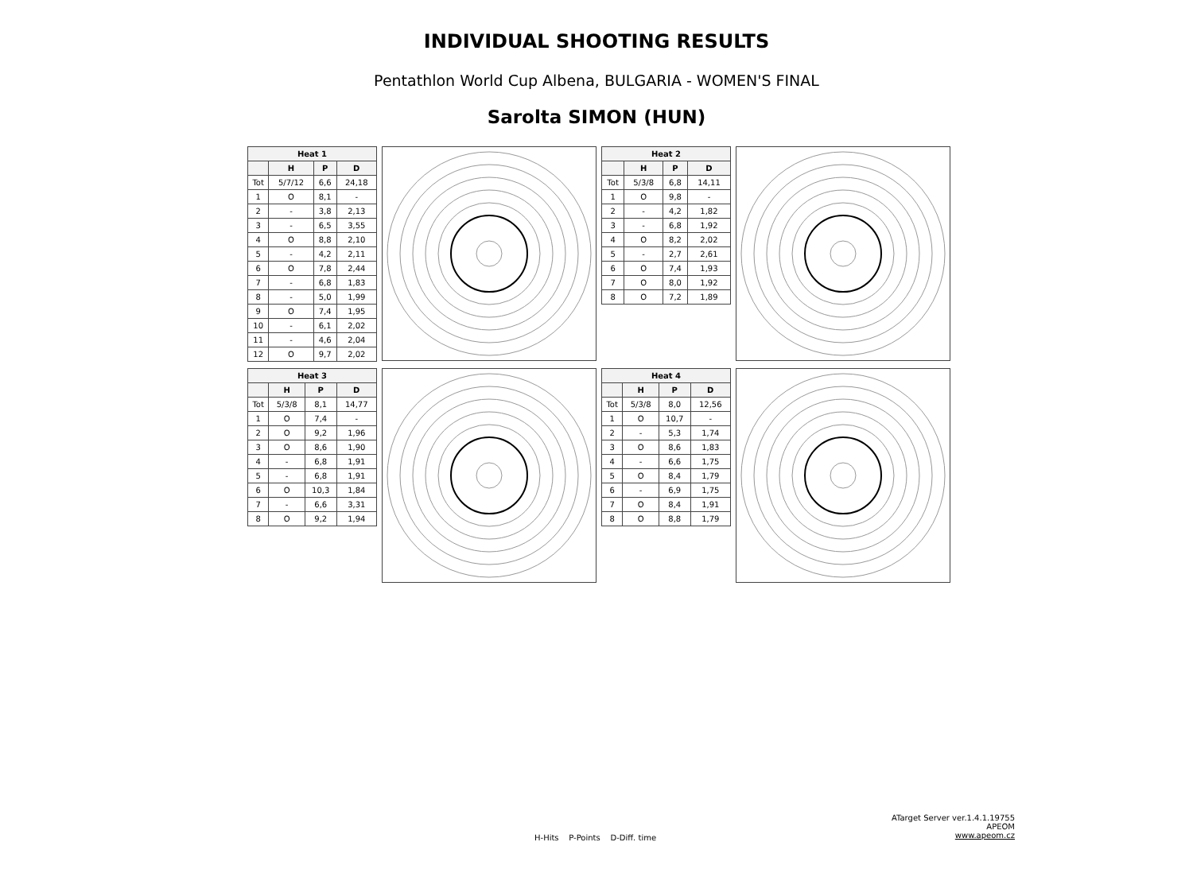INDIVIDUAL SHOOTING RESULTS
Pentathlon World Cup Albena, BULGARIA - WOMEN'S FINAL
Sarolta SIMON (HUN)
| Heat 1 | | | |
| --- | --- | --- | --- |
| | H | P | D |
| Tot | 5/7/12 | 6,6 | 24,18 |
| 1 | O | 8,1 | - |
| 2 | - | 3,8 | 2,13 |
| 3 | - | 6,5 | 3,55 |
| 4 | O | 8,8 | 2,10 |
| 5 | - | 4,2 | 2,11 |
| 6 | O | 7,8 | 2,44 |
| 7 | - | 6,8 | 1,83 |
| 8 | - | 5,0 | 1,99 |
| 9 | O | 7,4 | 1,95 |
| 10 | - | 6,1 | 2,02 |
| 11 | - | 4,6 | 2,04 |
| 12 | O | 9,7 | 2,02 |
| Heat 2 | | | |
| --- | --- | --- | --- |
| | H | P | D |
| Tot | 5/3/8 | 6,8 | 14,11 |
| 1 | O | 9,8 | - |
| 2 | - | 4,2 | 1,82 |
| 3 | - | 6,8 | 1,92 |
| 4 | O | 8,2 | 2,02 |
| 5 | - | 2,7 | 2,61 |
| 6 | O | 7,4 | 1,93 |
| 7 | O | 8,0 | 1,92 |
| 8 | O | 7,2 | 1,89 |
| Heat 3 | | | |
| --- | --- | --- | --- |
| | H | P | D |
| Tot | 5/3/8 | 8,1 | 14,77 |
| 1 | O | 7,4 | - |
| 2 | O | 9,2 | 1,96 |
| 3 | O | 8,6 | 1,90 |
| 4 | - | 6,8 | 1,91 |
| 5 | - | 6,8 | 1,91 |
| 6 | O | 10,3 | 1,84 |
| 7 | - | 6,6 | 3,31 |
| 8 | O | 9,2 | 1,94 |
| Heat 4 | | | |
| --- | --- | --- | --- |
| | H | P | D |
| Tot | 5/3/8 | 8,0 | 12,56 |
| 1 | O | 10,7 | - |
| 2 | - | 5,3 | 1,74 |
| 3 | O | 8,6 | 1,83 |
| 4 | - | 6,6 | 1,75 |
| 5 | O | 8,4 | 1,79 |
| 6 | - | 6,9 | 1,75 |
| 7 | O | 8,4 | 1,91 |
| 8 | O | 8,8 | 1,79 |
ATarget Server ver.1.4.1.19755
APEOM
www.apeom.cz
H-Hits P-Points D-Diff. time